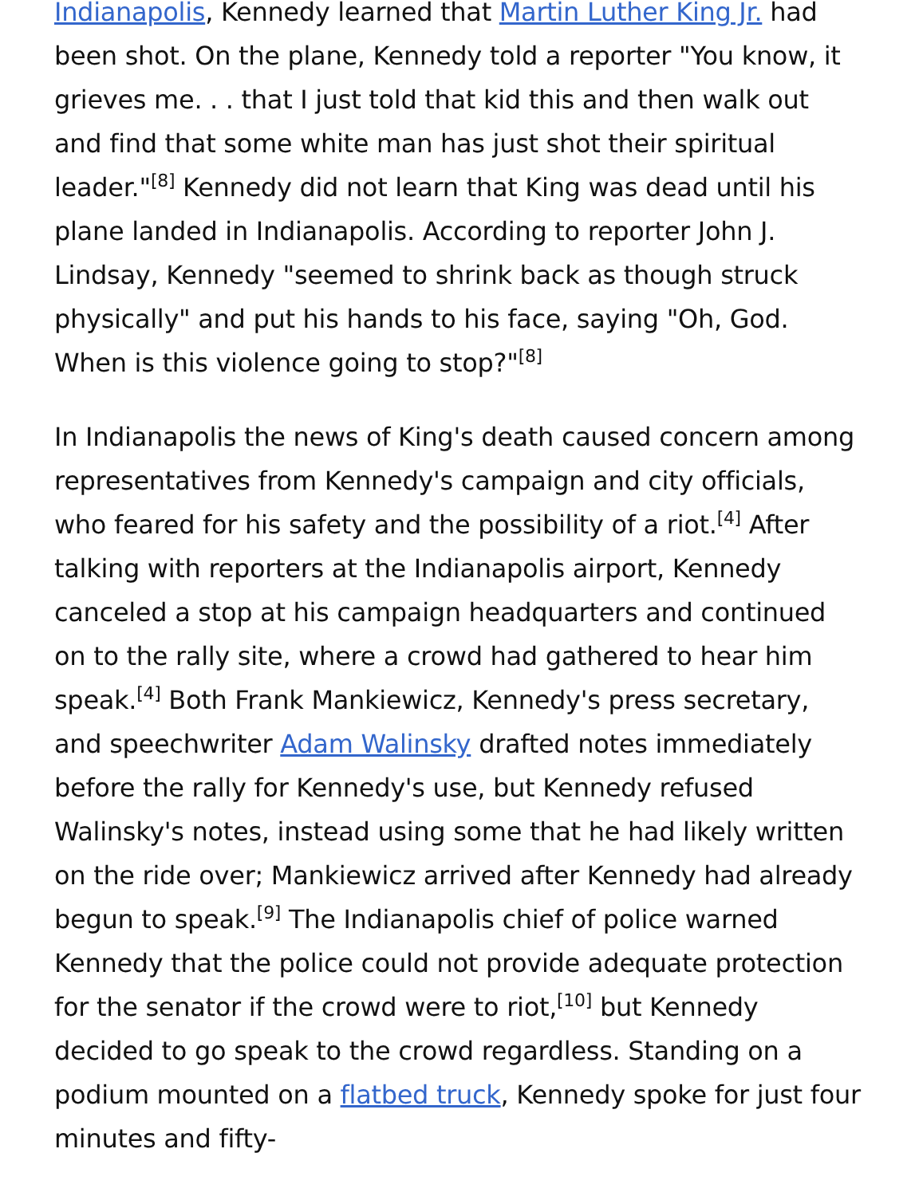Indianapolis, Kennedy learned that Martin Luther King Jr. had been shot. On the plane, Kennedy told a reporter "You know, it grieves me. . . that I just told that kid this and then walk out and find that some white man has just shot their spiritual leader."<sup>[8]</sup> Kennedy did not learn that King was dead until his plane landed in Indianapolis. According to reporter John J. Lindsay, Kennedy "seemed to shrink back as though struck physically" and put his hands to his face, saying "Oh, God. When is this violence going to stop?"<sup>[8]</sup>
In Indianapolis the news of King's death caused concern among representatives from Kennedy's campaign and city officials, who feared for his safety and the possibility of a riot.<sup>[4]</sup> After talking with reporters at the Indianapolis airport, Kennedy canceled a stop at his campaign headquarters and continued on to the rally site, where a crowd had gathered to hear him speak.<sup>[4]</sup> Both Frank Mankiewicz, Kennedy's press secretary, and speechwriter Adam Walinsky drafted notes immediately before the rally for Kennedy's use, but Kennedy refused Walinsky's notes, instead using some that he had likely written on the ride over; Mankiewicz arrived after Kennedy had already begun to speak.<sup>[9]</sup> The Indianapolis chief of police warned Kennedy that the police could not provide adequate protection for the senator if the crowd were to riot,<sup>[10]</sup> but Kennedy decided to go speak to the crowd regardless. Standing on a podium mounted on a flatbed truck, Kennedy spoke for just four minutes and fifty-